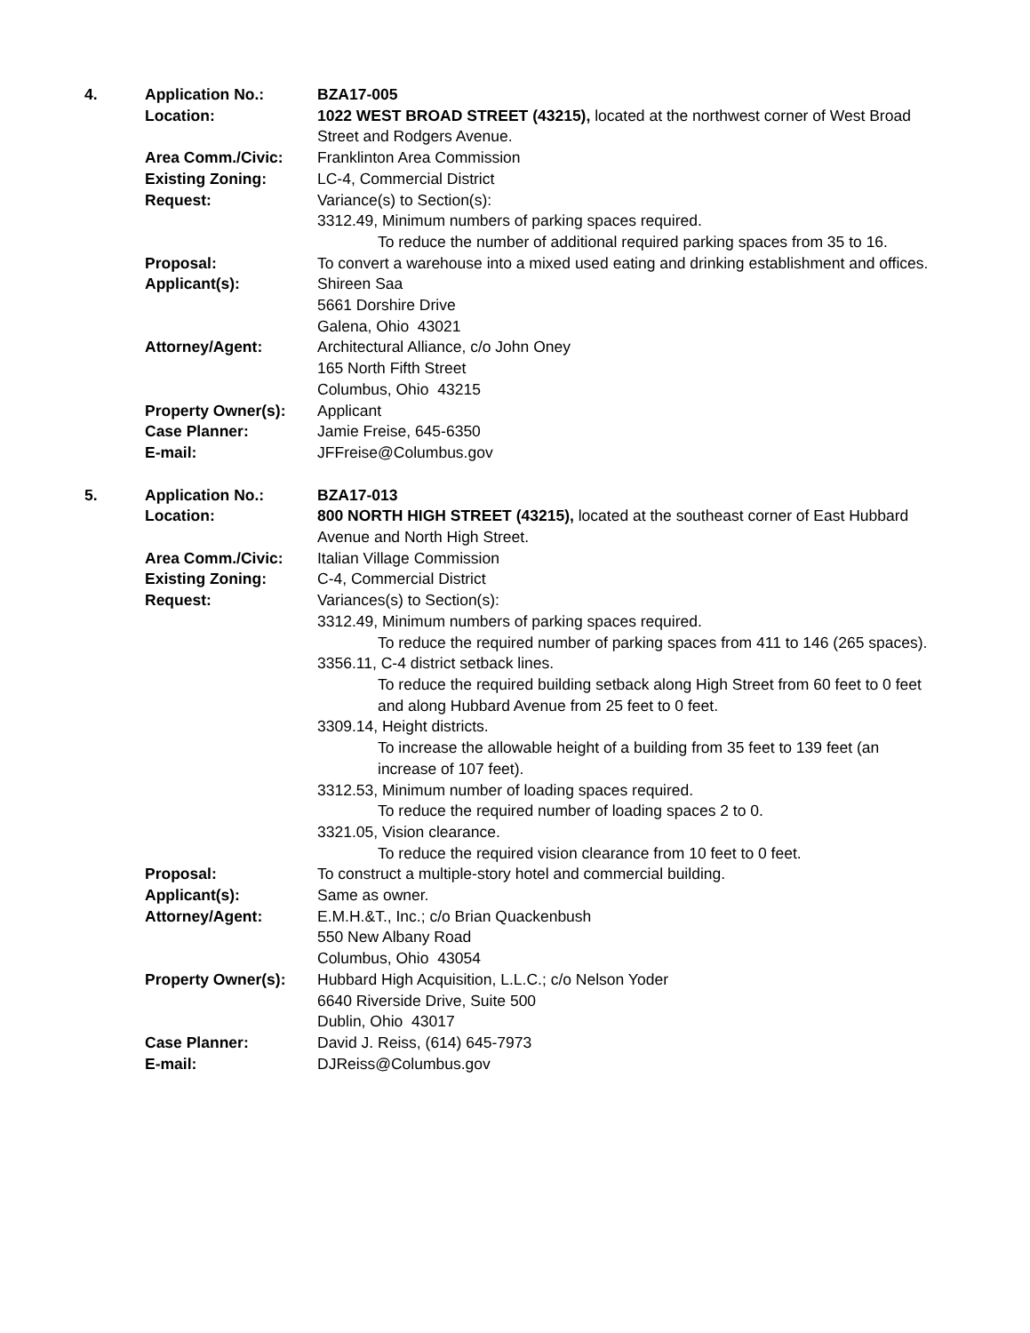4. Application No.: BZA17-005
Location: 1022 WEST BROAD STREET (43215), located at the northwest corner of West Broad Street and Rodgers Avenue.
Area Comm./Civic: Franklinton Area Commission
Existing Zoning: LC-4, Commercial District
Request: Variance(s) to Section(s):
3312.49, Minimum numbers of parking spaces required.
To reduce the number of additional required parking spaces from 35 to 16.
Proposal: To convert a warehouse into a mixed used eating and drinking establishment and offices.
Applicant(s): Shireen Saa
5661 Dorshire Drive
Galena, Ohio 43021
Attorney/Agent: Architectural Alliance, c/o John Oney
165 North Fifth Street
Columbus, Ohio 43215
Property Owner(s): Applicant
Case Planner: Jamie Freise, 645-6350
E-mail: JFFreise@Columbus.gov
5. Application No.: BZA17-013
Location: 800 NORTH HIGH STREET (43215), located at the southeast corner of East Hubbard Avenue and North High Street.
Area Comm./Civic: Italian Village Commission
Existing Zoning: C-4, Commercial District
Request: Variances(s) to Section(s):
3312.49, Minimum numbers of parking spaces required.
To reduce the required number of parking spaces from 411 to 146 (265 spaces).
3356.11, C-4 district setback lines.
To reduce the required building setback along High Street from 60 feet to 0 feet and along Hubbard Avenue from 25 feet to 0 feet.
3309.14, Height districts.
To increase the allowable height of a building from 35 feet to 139 feet (an increase of 107 feet).
3312.53, Minimum number of loading spaces required.
To reduce the required number of loading spaces 2 to 0.
3321.05, Vision clearance.
To reduce the required vision clearance from 10 feet to 0 feet.
Proposal: To construct a multiple-story hotel and commercial building.
Applicant(s): Same as owner.
Attorney/Agent: E.M.H.&T., Inc.; c/o Brian Quackenbush
550 New Albany Road
Columbus, Ohio 43054
Property Owner(s): Hubbard High Acquisition, L.L.C.; c/o Nelson Yoder
6640 Riverside Drive, Suite 500
Dublin, Ohio 43017
Case Planner: David J. Reiss, (614) 645-7973
E-mail: DJReiss@Columbus.gov